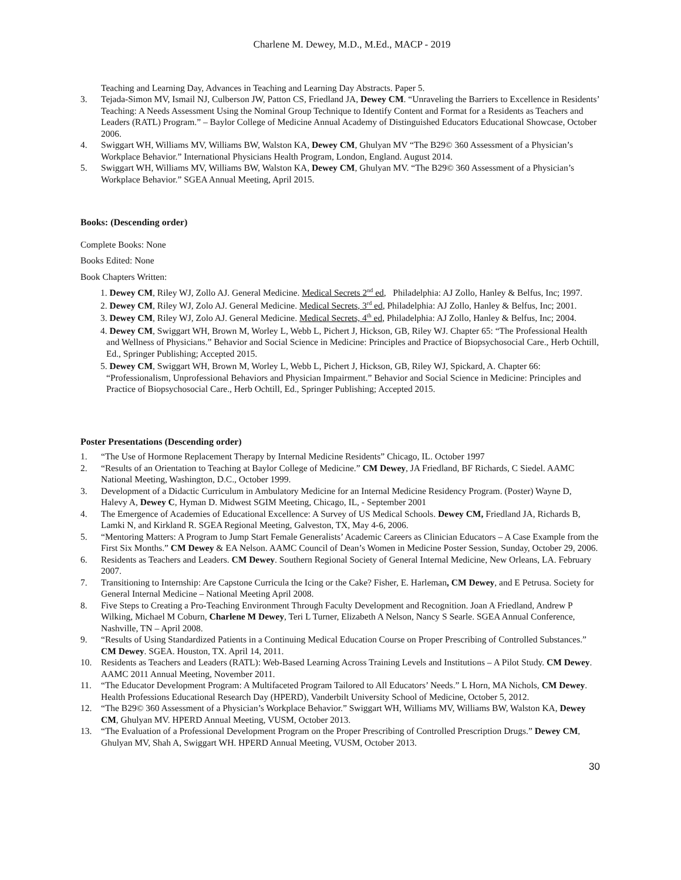Charlene M. Dewey, M.D., M.Ed., MACP - 2019
Teaching and Learning Day, Advances in Teaching and Learning Day Abstracts. Paper 5.
3. Tejada-Simon MV, Ismail NJ, Culberson JW, Patton CS, Friedland JA, Dewey CM. “Unraveling the Barriers to Excellence in Residents’ Teaching: A Needs Assessment Using the Nominal Group Technique to Identify Content and Format for a Residents as Teachers and Leaders (RATL) Program.” – Baylor College of Medicine Annual Academy of Distinguished Educators Educational Showcase, October 2006.
4. Swiggart WH, Williams MV, Williams BW, Walston KA, Dewey CM, Ghulyan MV “The B29© 360 Assessment of a Physician’s Workplace Behavior.” International Physicians Health Program, London, England. August 2014.
5. Swiggart WH, Williams MV, Williams BW, Walston KA, Dewey CM, Ghulyan MV. “The B29© 360 Assessment of a Physician’s Workplace Behavior.” SGEA Annual Meeting, April 2015.
Books: (Descending order)
Complete Books: None
Books Edited: None
Book Chapters Written:
1. Dewey CM, Riley WJ, Zollo AJ. General Medicine. Medical Secrets 2<sup>nd</sup> ed, Philadelphia: AJ Zollo, Hanley & Belfus, Inc; 1997.
2. Dewey CM, Riley WJ, Zolo AJ. General Medicine. Medical Secrets, 3<sup>rd</sup> ed, Philadelphia: AJ Zollo, Hanley & Belfus, Inc; 2001.
3. Dewey CM, Riley WJ, Zolo AJ. General Medicine. Medical Secrets, 4<sup>th</sup> ed, Philadelphia: AJ Zollo, Hanley & Belfus, Inc; 2004.
4. Dewey CM, Swiggart WH, Brown M, Worley L, Webb L, Pichert J, Hickson, GB, Riley WJ. Chapter 65: “The Professional Health and Wellness of Physicians.” Behavior and Social Science in Medicine: Principles and Practice of Biopsychosocial Care., Herb Ochtill, Ed., Springer Publishing; Accepted 2015.
5. Dewey CM, Swiggart WH, Brown M, Worley L, Webb L, Pichert J, Hickson, GB, Riley WJ, Spickard, A. Chapter 66: “Professionalism, Unprofessional Behaviors and Physician Impairment.” Behavior and Social Science in Medicine: Principles and Practice of Biopsychosocial Care., Herb Ochtill, Ed., Springer Publishing; Accepted 2015.
Poster Presentations (Descending order)
1. “The Use of Hormone Replacement Therapy by Internal Medicine Residents” Chicago, IL. October 1997
2. “Results of an Orientation to Teaching at Baylor College of Medicine.” CM Dewey, JA Friedland, BF Richards, C Siedel. AAMC National Meeting, Washington, D.C., October 1999.
3. Development of a Didactic Curriculum in Ambulatory Medicine for an Internal Medicine Residency Program. (Poster) Wayne D, Halevy A, Dewey C, Hyman D. Midwest SGIM Meeting, Chicago, IL, - September 2001
4. The Emergence of Academies of Educational Excellence: A Survey of US Medical Schools. Dewey CM, Friedland JA, Richards B, Lamki N, and Kirkland R. SGEA Regional Meeting, Galveston, TX, May 4-6, 2006.
5. “Mentoring Matters: A Program to Jump Start Female Generalists’ Academic Careers as Clinician Educators – A Case Example from the First Six Months.” CM Dewey & EA Nelson. AAMC Council of Dean’s Women in Medicine Poster Session, Sunday, October 29, 2006.
6. Residents as Teachers and Leaders. CM Dewey. Southern Regional Society of General Internal Medicine, New Orleans, LA. February 2007.
7. Transitioning to Internship: Are Capstone Curricula the Icing or the Cake? Fisher, E. Harleman, CM Dewey, and E Petrusa. Society for General Internal Medicine – National Meeting April 2008.
8. Five Steps to Creating a Pro-Teaching Environment Through Faculty Development and Recognition. Joan A Friedland, Andrew P Wilking, Michael M Coburn, Charlene M Dewey, Teri L Turner, Elizabeth A Nelson, Nancy S Searle. SGEA Annual Conference, Nashville, TN – April 2008.
9. “Results of Using Standardized Patients in a Continuing Medical Education Course on Proper Prescribing of Controlled Substances.” CM Dewey. SGEA. Houston, TX. April 14, 2011.
10. Residents as Teachers and Leaders (RATL): Web-Based Learning Across Training Levels and Institutions – A Pilot Study. CM Dewey. AAMC 2011 Annual Meeting, November 2011.
11. “The Educator Development Program: A Multifaceted Program Tailored to All Educators’ Needs.” L Horn, MA Nichols, CM Dewey. Health Professions Educational Research Day (HPERD), Vanderbilt University School of Medicine, October 5, 2012.
12. “The B29© 360 Assessment of a Physician’s Workplace Behavior.” Swiggart WH, Williams MV, Williams BW, Walston KA, Dewey CM, Ghulyan MV. HPERD Annual Meeting, VUSM, October 2013.
13. “The Evaluation of a Professional Development Program on the Proper Prescribing of Controlled Prescription Drugs.” Dewey CM, Ghulyan MV, Shah A, Swiggart WH. HPERD Annual Meeting, VUSM, October 2013.
30